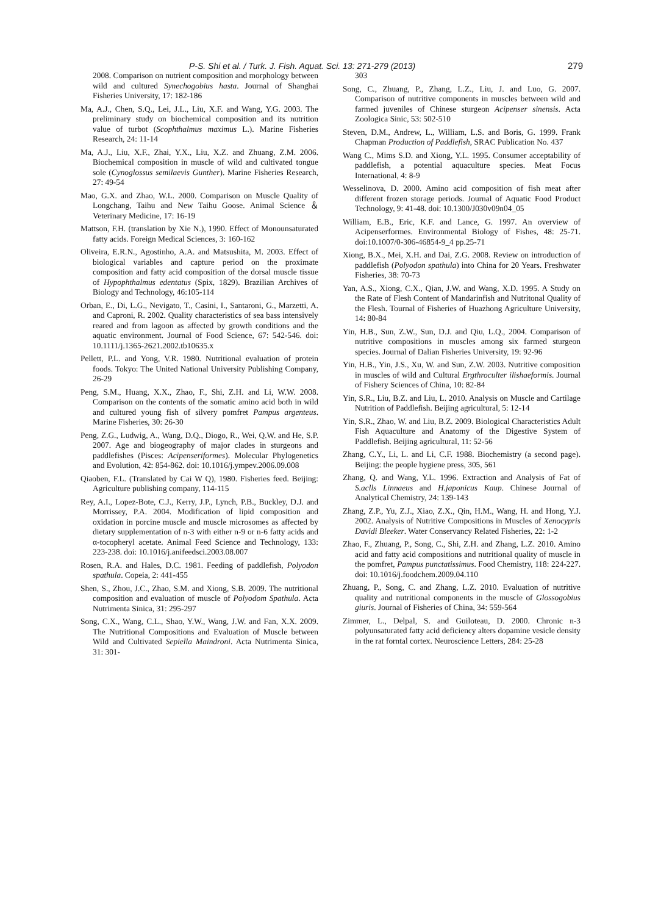P-S. Shi et al. / Turk. J. Fish. Aquat. Sci. 13: 271-279 (2013) 279
2008. Comparison on nutrient composition and morphology between wild and cultured Synechogobius hasta. Journal of Shanghai Fisheries University, 17: 182-186
Ma, A.J., Chen, S.Q., Lei, J.L., Liu, X.F. and Wang, Y.G. 2003. The preliminary study on biochemical composition and its nutrition value of turbot (Scophthalmus maximus L.). Marine Fisheries Research, 24: 11-14
Ma, A.J., Liu, X.F., Zhai, Y.X., Liu, X.Z. and Zhuang, Z.M. 2006. Biochemical composition in muscle of wild and cultivated tongue sole (Cynoglossus semilaevis Gunther). Marine Fisheries Research, 27: 49-54
Mao, G.X. and Zhao, W.L. 2000. Comparison on Muscle Quality of Longchang, Taihu and New Taihu Goose. Animal Science ＆Veterinary Medicine, 17: 16-19
Mattson, F.H. (translation by Xie N.), 1990. Effect of Monounsaturated fatty acids. Foreign Medical Sciences, 3: 160-162
Oliveira, E.R.N., Agostinho, A.A. and Matsushita, M. 2003. Effect of biological variables and capture period on the proximate composition and fatty acid composition of the dorsal muscle tissue of Hypophthalmus edentatus (Spix, 1829). Brazilian Archives of Biology and Technology, 46:105-114
Orban, E., Di, L.G., Nevigato, T., Casini, I., Santaroni, G., Marzetti, A. and Caproni, R. 2002. Quality characteristics of sea bass intensively reared and from lagoon as affected by growth conditions and the aquatic environment. Journal of Food Science, 67: 542-546. doi: 10.1111/j.1365-2621.2002.tb10635.x
Pellett, P.L. and Yong, V.R. 1980. Nutritional evaluation of protein foods. Tokyo: The United National University Publishing Company, 26-29
Peng, S.M., Huang, X.X., Zhao, F., Shi, Z.H. and Li, W.W. 2008. Comparison on the contents of the somatic amino acid both in wild and cultured young fish of silvery pomfret Pampus argenteus. Marine Fisheries, 30: 26-30
Peng, Z.G., Ludwig, A., Wang, D.Q., Diogo, R., Wei, Q.W. and He, S.P. 2007. Age and biogeography of major clades in sturgeons and paddlefishes (Pisces: Acipenseriformes). Molecular Phylogenetics and Evolution, 42: 854-862. doi: 10.1016/j.ympev.2006.09.008
Qiaoben, F.L. (Translated by Cai W Q), 1980. Fisheries feed. Beijing: Agriculture publishing company, 114-115
Rey, A.I., Lopez-Bote, C.J., Kerry, J.P., Lynch, P.B., Buckley, D.J. and Morrissey, P.A. 2004. Modification of lipid composition and oxidation in porcine muscle and muscle microsomes as affected by dietary supplementation of n-3 with either n-9 or n-6 fatty acids and α-tocopheryl acetate. Animal Feed Science and Technology, 133: 223-238. doi: 10.1016/j.anifeedsci.2003.08.007
Rosen, R.A. and Hales, D.C. 1981. Feeding of paddlefish, Polyodon spathula. Copeia, 2: 441-455
Shen, S., Zhou, J.C., Zhao, S.M. and Xiong, S.B. 2009. The nutritional composition and evaluation of muscle of Polyodom Spathula. Acta Nutrimenta Sinica, 31: 295-297
Song, C.X., Wang, C.L., Shao, Y.W., Wang, J.W. and Fan, X.X. 2009. The Nutritional Compositions and Evaluation of Muscle between Wild and Cultivated Sepiella Maindroni. Acta Nutrimenta Sinica, 31: 301-
303
Song, C., Zhuang, P., Zhang, L.Z., Liu, J. and Luo, G. 2007. Comparison of nutritive components in muscles between wild and farmed juveniles of Chinese sturgeon Acipenser sinensis. Acta Zoologica Sinic, 53: 502-510
Steven, D.M., Andrew, L., William, L.S. and Boris, G. 1999. Frank Chapman Production of Paddlefish, SRAC Publication No. 437
Wang C., Mims S.D. and Xiong, Y.L. 1995. Consumer acceptability of paddlefish, a potential aquaculture species. Meat Focus International, 4: 8-9
Wesselinova, D. 2000. Amino acid composition of fish meat after different frozen storage periods. Journal of Aquatic Food Product Technology, 9: 41-48. doi: 10.1300/J030v09n04_05
William, E.B., Eric, K.F. and Lance, G. 1997. An overview of Acipenserformes. Environmental Biology of Fishes, 48: 25-71. doi:10.1007/0-306-46854-9_4 pp.25-71
Xiong, B.X., Mei, X.H. and Dai, Z.G. 2008. Review on introduction of paddlefish (Polyodon spathula) into China for 20 Years. Freshwater Fisheries, 38: 70-73
Yan, A.S., Xiong, C.X., Qian, J.W. and Wang, X.D. 1995. A Study on the Rate of Flesh Content of Mandarinfish and Nutritonal Quality of the Flesh. Tournal of Fisheries of Huazhong Agriculture University, 14: 80-84
Yin, H.B., Sun, Z.W., Sun, D.J. and Qiu, L.Q., 2004. Comparison of nutritive compositions in muscles among six farmed sturgeon species. Journal of Dalian Fisheries University, 19: 92-96
Yin, H.B., Yin, J.S., Xu, W. and Sun, Z.W. 2003. Nutritive composition in muscles of wild and Cultural Ergthroculter ilishaeformis. Journal of Fishery Sciences of China, 10: 82-84
Yin, S.R., Liu, B.Z. and Liu, L. 2010. Analysis on Muscle and Cartilage Nutrition of Paddlefish. Beijing agricultural, 5: 12-14
Yin, S.R., Zhao, W. and Liu, B.Z. 2009. Biological Characteristics Adult Fish Aquaculture and Anatomy of the Digestive System of Paddlefish. Beijing agricultural, 11: 52-56
Zhang, C.Y., Li, L. and Li, C.F. 1988. Biochemistry (a second page). Beijing: the people hygiene press, 305, 561
Zhang, Q. and Wang, Y.L. 1996. Extraction and Analysis of Fat of S.aclls Linnaeus and H.japonicus Kaup. Chinese Journal of Analytical Chemistry, 24: 139-143
Zhang, Z.P., Yu, Z.J., Xiao, Z.X., Qin, H.M., Wang, H. and Hong, Y.J. 2002. Analysis of Nutritive Compositions in Muscles of Xenocypris Davidi Bleeker. Water Conservancy Related Fisheries, 22: 1-2
Zhao, F., Zhuang, P., Song, C., Shi, Z.H. and Zhang, L.Z. 2010. Amino acid and fatty acid compositions and nutritional quality of muscle in the pomfret, Pampus punctatissimus. Food Chemistry, 118: 224-227. doi: 10.1016/j.foodchem.2009.04.110
Zhuang, P., Song, C. and Zhang, L.Z. 2010. Evaluation of nutritive quality and nutritional components in the muscle of Glossogobius giuris. Journal of Fisheries of China, 34: 559-564
Zimmer, L., Delpal, S. and Guiloteau, D. 2000. Chronic n-3 polyunsaturated fatty acid deficiency alters dopamine vesicle density in the rat forntal cortex. Neuroscience Letters, 284: 25-28